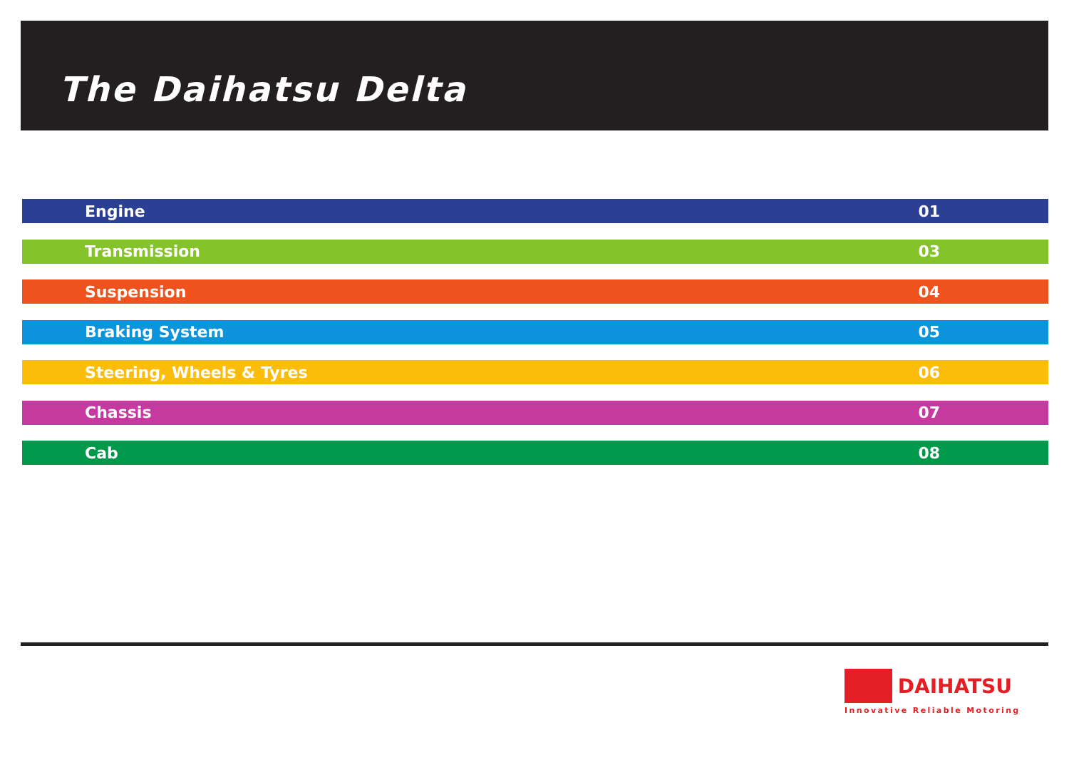The Daihatsu Delta
Engine 01
Transmission 03
Suspension 04
Braking System 05
Steering, Wheels & Tyres 06
Chassis 07
Cab 08
DAIHATSU
Innovative Reliable Motoring